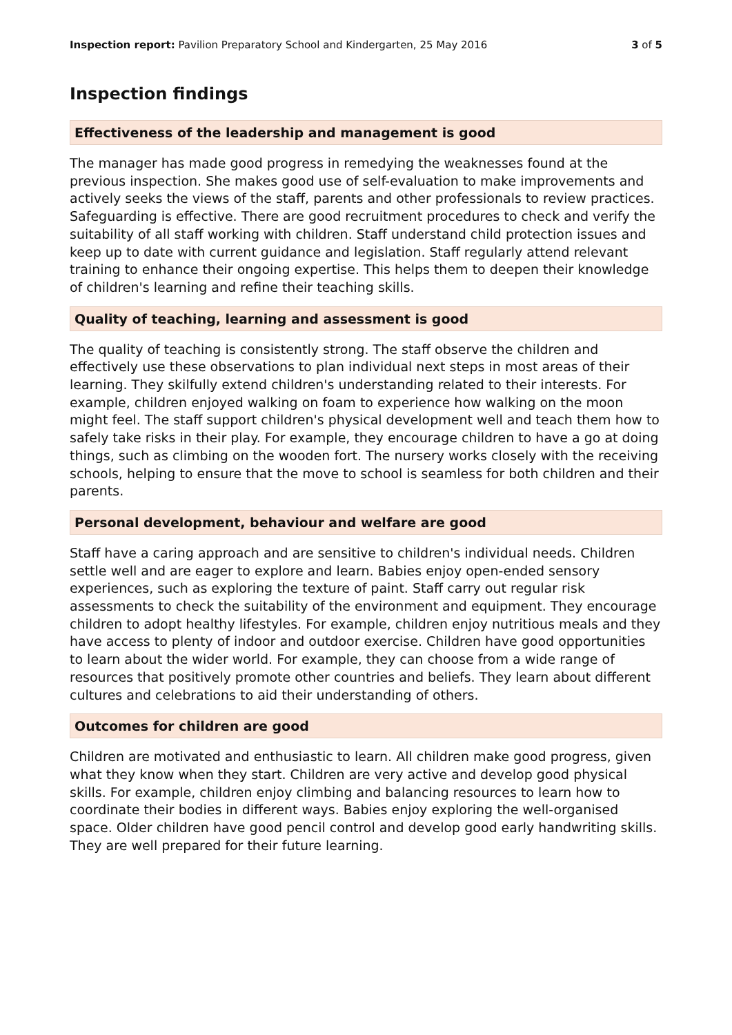Inspection report: Pavilion Preparatory School and Kindergarten, 25 May 2016
3 of 5
Inspection findings
Effectiveness of the leadership and management is good
The manager has made good progress in remedying the weaknesses found at the previous inspection. She makes good use of self-evaluation to make improvements and actively seeks the views of the staff, parents and other professionals to review practices. Safeguarding is effective. There are good recruitment procedures to check and verify the suitability of all staff working with children. Staff understand child protection issues and keep up to date with current guidance and legislation. Staff regularly attend relevant training to enhance their ongoing expertise. This helps them to deepen their knowledge of children's learning and refine their teaching skills.
Quality of teaching, learning and assessment is good
The quality of teaching is consistently strong. The staff observe the children and effectively use these observations to plan individual next steps in most areas of their learning. They skilfully extend children's understanding related to their interests. For example, children enjoyed walking on foam to experience how walking on the moon might feel. The staff support children's physical development well and teach them how to safely take risks in their play. For example, they encourage children to have a go at doing things, such as climbing on the wooden fort. The nursery works closely with the receiving schools, helping to ensure that the move to school is seamless for both children and their parents.
Personal development, behaviour and welfare are good
Staff have a caring approach and are sensitive to children's individual needs. Children settle well and are eager to explore and learn. Babies enjoy open-ended sensory experiences, such as exploring the texture of paint. Staff carry out regular risk assessments to check the suitability of the environment and equipment. They encourage children to adopt healthy lifestyles. For example, children enjoy nutritious meals and they have access to plenty of indoor and outdoor exercise. Children have good opportunities to learn about the wider world. For example, they can choose from a wide range of resources that positively promote other countries and beliefs. They learn about different cultures and celebrations to aid their understanding of others.
Outcomes for children are good
Children are motivated and enthusiastic to learn. All children make good progress, given what they know when they start. Children are very active and develop good physical skills. For example, children enjoy climbing and balancing resources to learn how to coordinate their bodies in different ways. Babies enjoy exploring the well-organised space. Older children have good pencil control and develop good early handwriting skills. They are well prepared for their future learning.